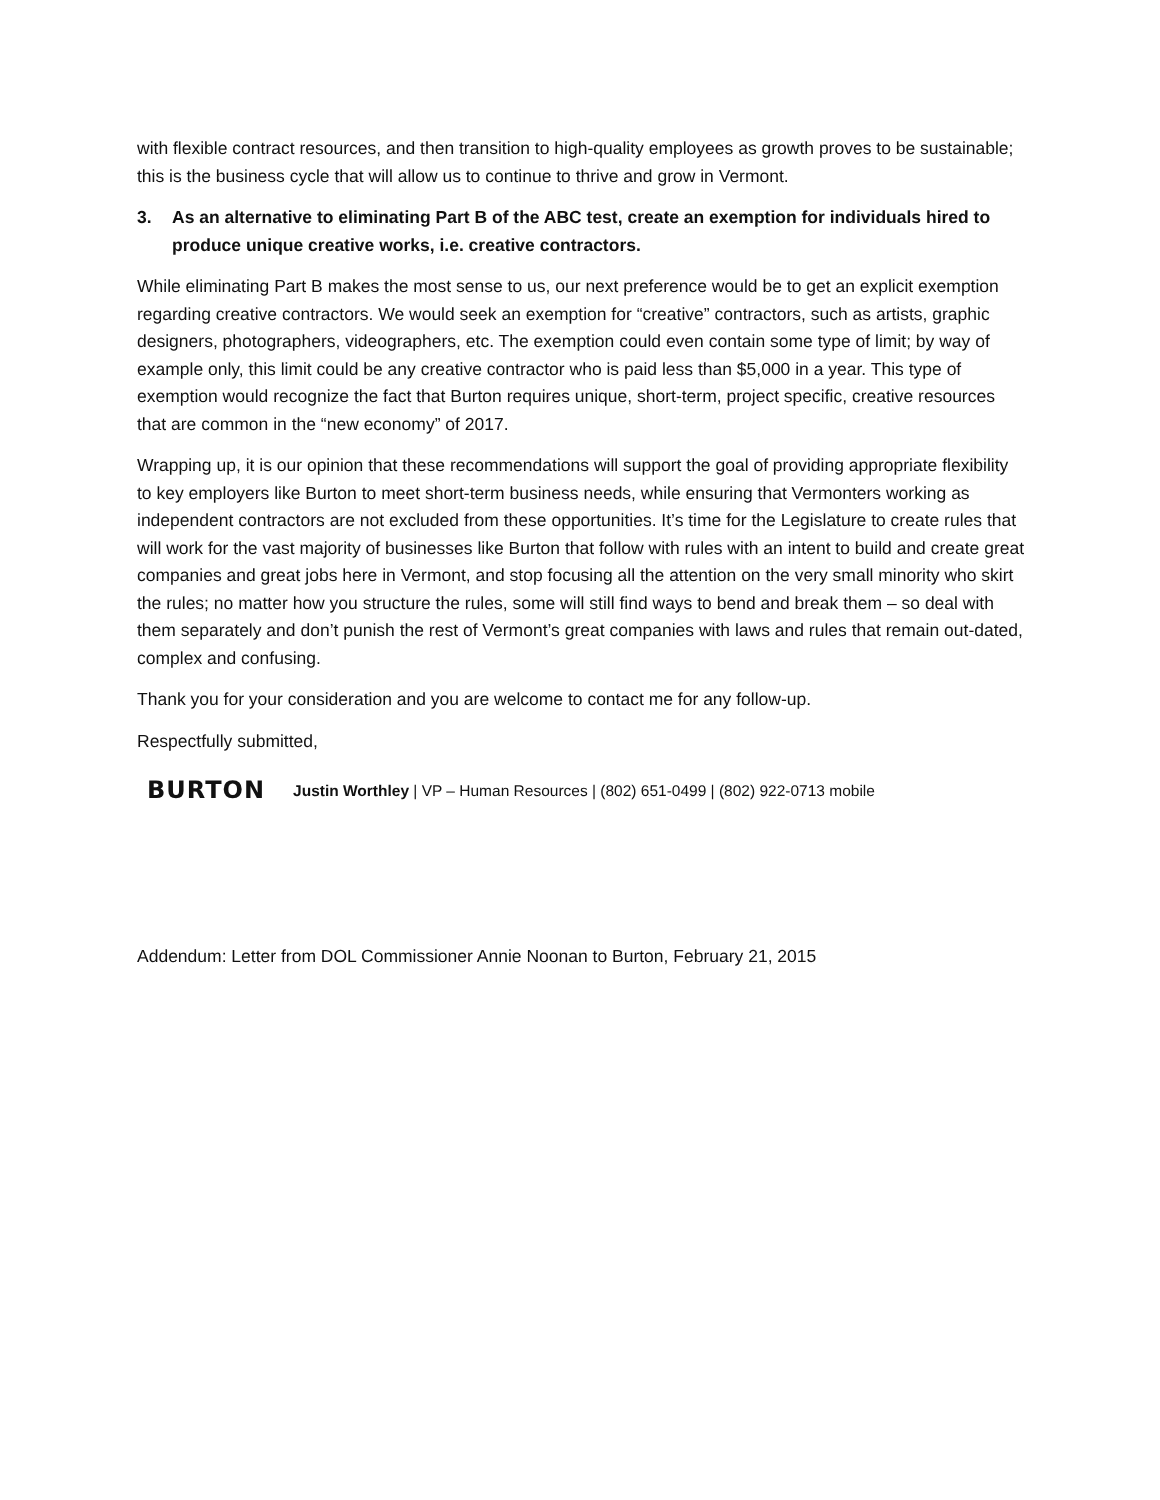with flexible contract resources, and then transition to high-quality employees as growth proves to be sustainable; this is the business cycle that will allow us to continue to thrive and grow in Vermont.
3. As an alternative to eliminating Part B of the ABC test, create an exemption for individuals hired to produce unique creative works, i.e. creative contractors.
While eliminating Part B makes the most sense to us, our next preference would be to get an explicit exemption regarding creative contractors. We would seek an exemption for “creative” contractors, such as artists, graphic designers, photographers, videographers, etc. The exemption could even contain some type of limit; by way of example only, this limit could be any creative contractor who is paid less than $5,000 in a year. This type of exemption would recognize the fact that Burton requires unique, short-term, project specific, creative resources that are common in the “new economy” of 2017.
Wrapping up, it is our opinion that these recommendations will support the goal of providing appropriate flexibility to key employers like Burton to meet short-term business needs, while ensuring that Vermonters working as independent contractors are not excluded from these opportunities. It’s time for the Legislature to create rules that will work for the vast majority of businesses like Burton that follow with rules with an intent to build and create great companies and great jobs here in Vermont, and stop focusing all the attention on the very small minority who skirt the rules; no matter how you structure the rules, some will still find ways to bend and break them – so deal with them separately and don’t punish the rest of Vermont’s great companies with laws and rules that remain out-dated, complex and confusing.
Thank you for your consideration and you are welcome to contact me for any follow-up.
Respectfully submitted,
BURTON Justin Worthley | VP – Human Resources | (802) 651-0499 | (802) 922-0713 mobile
Addendum: Letter from DOL Commissioner Annie Noonan to Burton, February 21, 2015